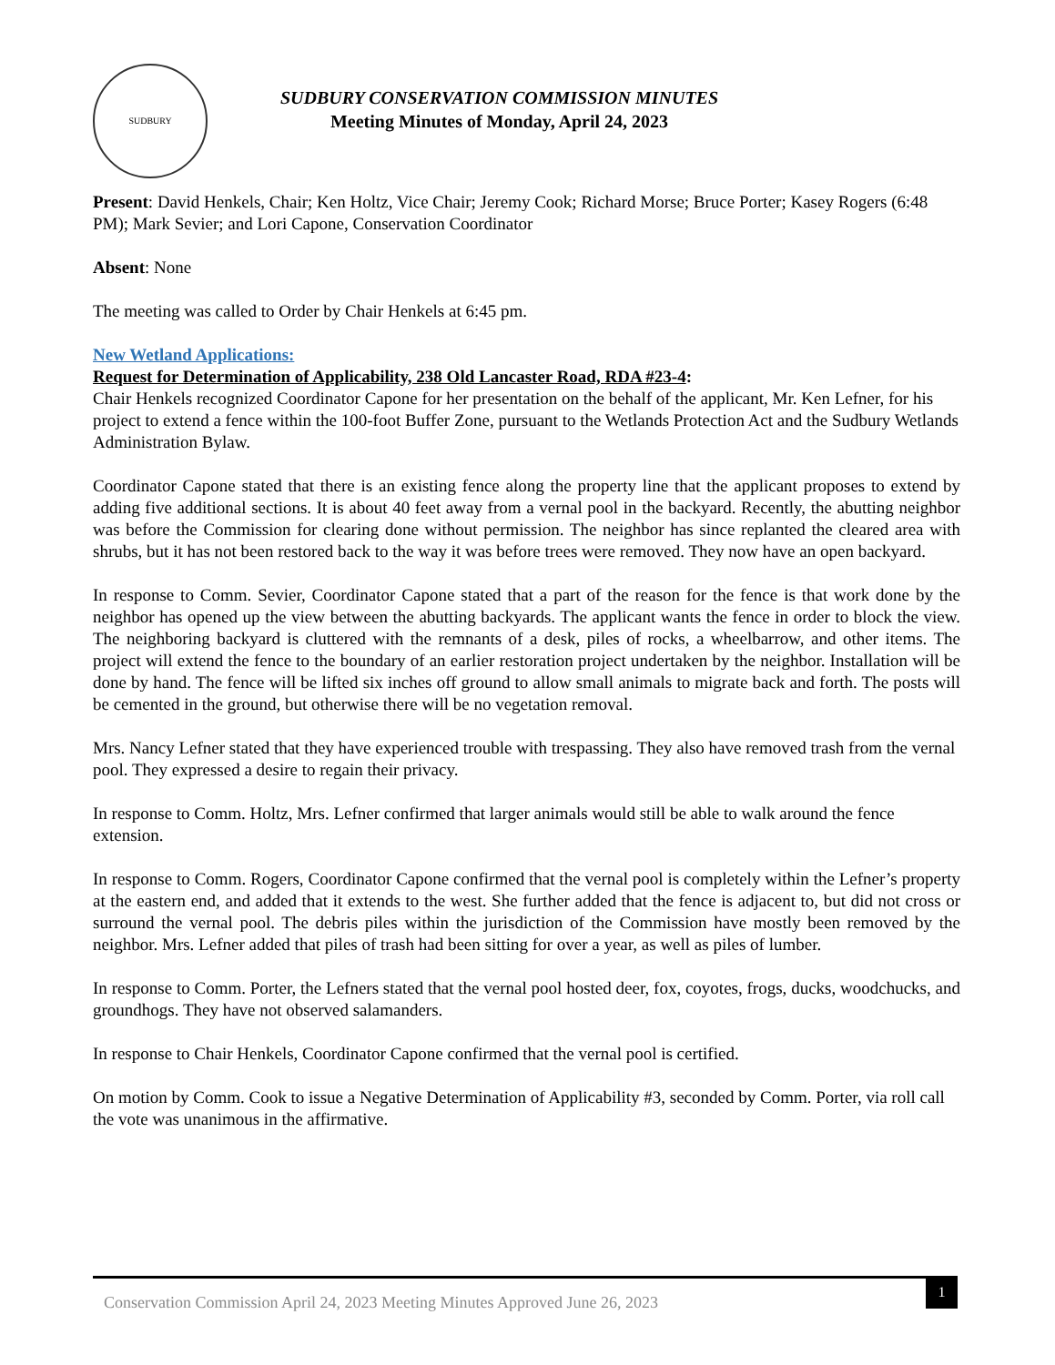SUDBURY
SUDBURY CONSERVATION COMMISSION MINUTES
Meeting Minutes of Monday, April 24, 2023
Present: David Henkels, Chair; Ken Holtz, Vice Chair; Jeremy Cook; Richard Morse; Bruce Porter; Kasey Rogers (6:48 PM); Mark Sevier; and Lori Capone, Conservation Coordinator
Absent: None
The meeting was called to Order by Chair Henkels at 6:45 pm.
New Wetland Applications:
Request for Determination of Applicability, 238 Old Lancaster Road, RDA #23-4:
Chair Henkels recognized Coordinator Capone for her presentation on the behalf of the applicant, Mr. Ken Lefner, for his project to extend a fence within the 100-foot Buffer Zone, pursuant to the Wetlands Protection Act and the Sudbury Wetlands Administration Bylaw.
Coordinator Capone stated that there is an existing fence along the property line that the applicant proposes to extend by adding five additional sections. It is about 40 feet away from a vernal pool in the backyard. Recently, the abutting neighbor was before the Commission for clearing done without permission. The neighbor has since replanted the cleared area with shrubs, but it has not been restored back to the way it was before trees were removed. They now have an open backyard.
In response to Comm. Sevier, Coordinator Capone stated that a part of the reason for the fence is that work done by the neighbor has opened up the view between the abutting backyards. The applicant wants the fence in order to block the view. The neighboring backyard is cluttered with the remnants of a desk, piles of rocks, a wheelbarrow, and other items. The project will extend the fence to the boundary of an earlier restoration project undertaken by the neighbor. Installation will be done by hand. The fence will be lifted six inches off ground to allow small animals to migrate back and forth. The posts will be cemented in the ground, but otherwise there will be no vegetation removal.
Mrs. Nancy Lefner stated that they have experienced trouble with trespassing. They also have removed trash from the vernal pool. They expressed a desire to regain their privacy.
In response to Comm. Holtz, Mrs. Lefner confirmed that larger animals would still be able to walk around the fence extension.
In response to Comm. Rogers, Coordinator Capone confirmed that the vernal pool is completely within the Lefner’s property at the eastern end, and added that it extends to the west. She further added that the fence is adjacent to, but did not cross or surround the vernal pool. The debris piles within the jurisdiction of the Commission have mostly been removed by the neighbor. Mrs. Lefner added that piles of trash had been sitting for over a year, as well as piles of lumber.
In response to Comm. Porter, the Lefners stated that the vernal pool hosted deer, fox, coyotes, frogs, ducks, woodchucks, and groundhogs. They have not observed salamanders.
In response to Chair Henkels, Coordinator Capone confirmed that the vernal pool is certified.
On motion by Comm. Cook to issue a Negative Determination of Applicability #3, seconded by Comm. Porter, via roll call the vote was unanimous in the affirmative.
Conservation Commission April 24, 2023 Meeting Minutes Approved June 26, 2023 1